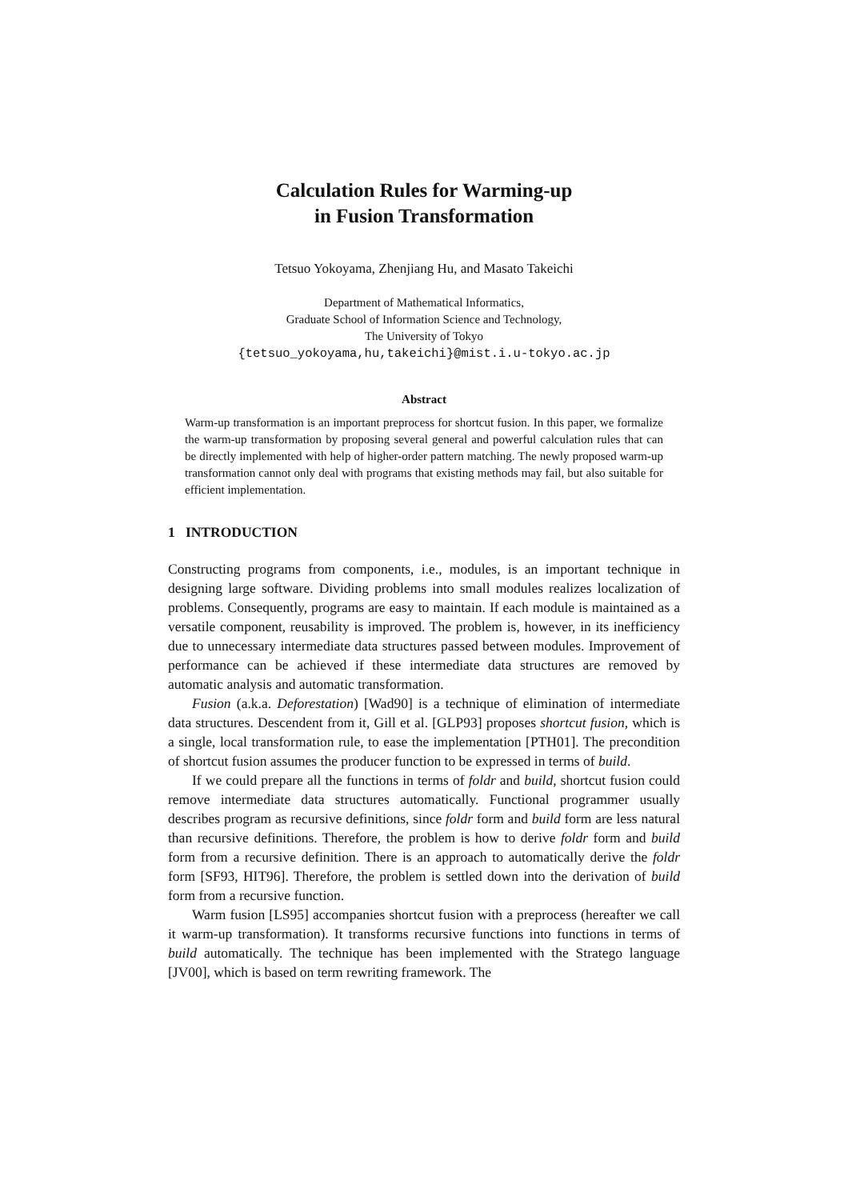Calculation Rules for Warming-up
in Fusion Transformation
Tetsuo Yokoyama, Zhenjiang Hu, and Masato Takeichi
Department of Mathematical Informatics,
Graduate School of Information Science and Technology,
The University of Tokyo
{tetsuo_yokoyama,hu,takeichi}@mist.i.u-tokyo.ac.jp
Abstract
Warm-up transformation is an important preprocess for shortcut fusion. In this paper, we formalize the warm-up transformation by proposing several general and powerful calculation rules that can be directly implemented with help of higher-order pattern matching. The newly proposed warm-up transformation cannot only deal with programs that existing methods may fail, but also suitable for efficient implementation.
1 INTRODUCTION
Constructing programs from components, i.e., modules, is an important technique in designing large software. Dividing problems into small modules realizes localization of problems. Consequently, programs are easy to maintain. If each module is maintained as a versatile component, reusability is improved. The problem is, however, in its inefficiency due to unnecessary intermediate data structures passed between modules. Improvement of performance can be achieved if these intermediate data structures are removed by automatic analysis and automatic transformation.
Fusion (a.k.a. Deforestation) [Wad90] is a technique of elimination of intermediate data structures. Descendent from it, Gill et al. [GLP93] proposes shortcut fusion, which is a single, local transformation rule, to ease the implementation [PTH01]. The precondition of shortcut fusion assumes the producer function to be expressed in terms of build.
If we could prepare all the functions in terms of foldr and build, shortcut fusion could remove intermediate data structures automatically. Functional programmer usually describes program as recursive definitions, since foldr form and build form are less natural than recursive definitions. Therefore, the problem is how to derive foldr form and build form from a recursive definition. There is an approach to automatically derive the foldr form [SF93, HIT96]. Therefore, the problem is settled down into the derivation of build form from a recursive function.
Warm fusion [LS95] accompanies shortcut fusion with a preprocess (hereafter we call it warm-up transformation). It transforms recursive functions into functions in terms of build automatically. The technique has been implemented with the Stratego language [JV00], which is based on term rewriting framework. The